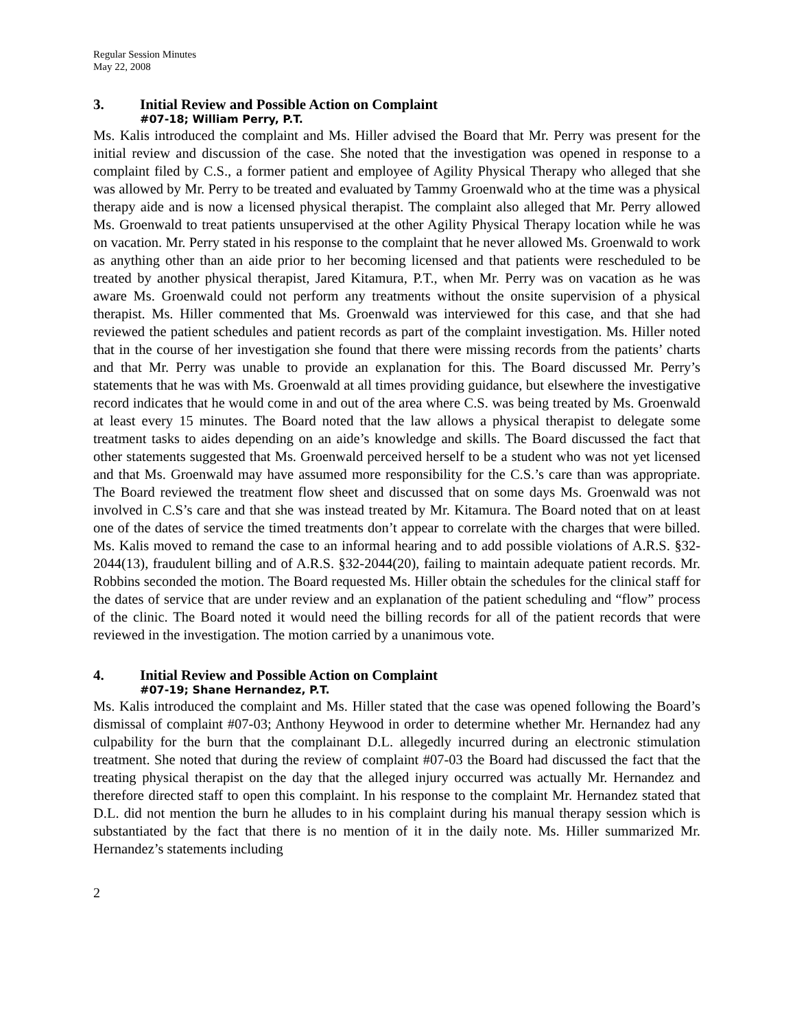Regular Session Minutes
May 22, 2008
3. Initial Review and Possible Action on Complaint
#07-18; William Perry, P.T.
Ms. Kalis introduced the complaint and Ms. Hiller advised the Board that Mr. Perry was present for the initial review and discussion of the case. She noted that the investigation was opened in response to a complaint filed by C.S., a former patient and employee of Agility Physical Therapy who alleged that she was allowed by Mr. Perry to be treated and evaluated by Tammy Groenwald who at the time was a physical therapy aide and is now a licensed physical therapist. The complaint also alleged that Mr. Perry allowed Ms. Groenwald to treat patients unsupervised at the other Agility Physical Therapy location while he was on vacation. Mr. Perry stated in his response to the complaint that he never allowed Ms. Groenwald to work as anything other than an aide prior to her becoming licensed and that patients were rescheduled to be treated by another physical therapist, Jared Kitamura, P.T., when Mr. Perry was on vacation as he was aware Ms. Groenwald could not perform any treatments without the onsite supervision of a physical therapist. Ms. Hiller commented that Ms. Groenwald was interviewed for this case, and that she had reviewed the patient schedules and patient records as part of the complaint investigation. Ms. Hiller noted that in the course of her investigation she found that there were missing records from the patients’ charts and that Mr. Perry was unable to provide an explanation for this. The Board discussed Mr. Perry’s statements that he was with Ms. Groenwald at all times providing guidance, but elsewhere the investigative record indicates that he would come in and out of the area where C.S. was being treated by Ms. Groenwald at least every 15 minutes. The Board noted that the law allows a physical therapist to delegate some treatment tasks to aides depending on an aide’s knowledge and skills. The Board discussed the fact that other statements suggested that Ms. Groenwald perceived herself to be a student who was not yet licensed and that Ms. Groenwald may have assumed more responsibility for the C.S.’s care than was appropriate. The Board reviewed the treatment flow sheet and discussed that on some days Ms. Groenwald was not involved in C.S’s care and that she was instead treated by Mr. Kitamura. The Board noted that on at least one of the dates of service the timed treatments don’t appear to correlate with the charges that were billed. Ms. Kalis moved to remand the case to an informal hearing and to add possible violations of A.R.S. §32-2044(13), fraudulent billing and of A.R.S. §32-2044(20), failing to maintain adequate patient records. Mr. Robbins seconded the motion. The Board requested Ms. Hiller obtain the schedules for the clinical staff for the dates of service that are under review and an explanation of the patient scheduling and “flow” process of the clinic. The Board noted it would need the billing records for all of the patient records that were reviewed in the investigation. The motion carried by a unanimous vote.
4. Initial Review and Possible Action on Complaint
#07-19; Shane Hernandez, P.T.
Ms. Kalis introduced the complaint and Ms. Hiller stated that the case was opened following the Board’s dismissal of complaint #07-03; Anthony Heywood in order to determine whether Mr. Hernandez had any culpability for the burn that the complainant D.L. allegedly incurred during an electronic stimulation treatment. She noted that during the review of complaint #07-03 the Board had discussed the fact that the treating physical therapist on the day that the alleged injury occurred was actually Mr. Hernandez and therefore directed staff to open this complaint. In his response to the complaint Mr. Hernandez stated that D.L. did not mention the burn he alludes to in his complaint during his manual therapy session which is substantiated by the fact that there is no mention of it in the daily note. Ms. Hiller summarized Mr. Hernandez’s statements including
2